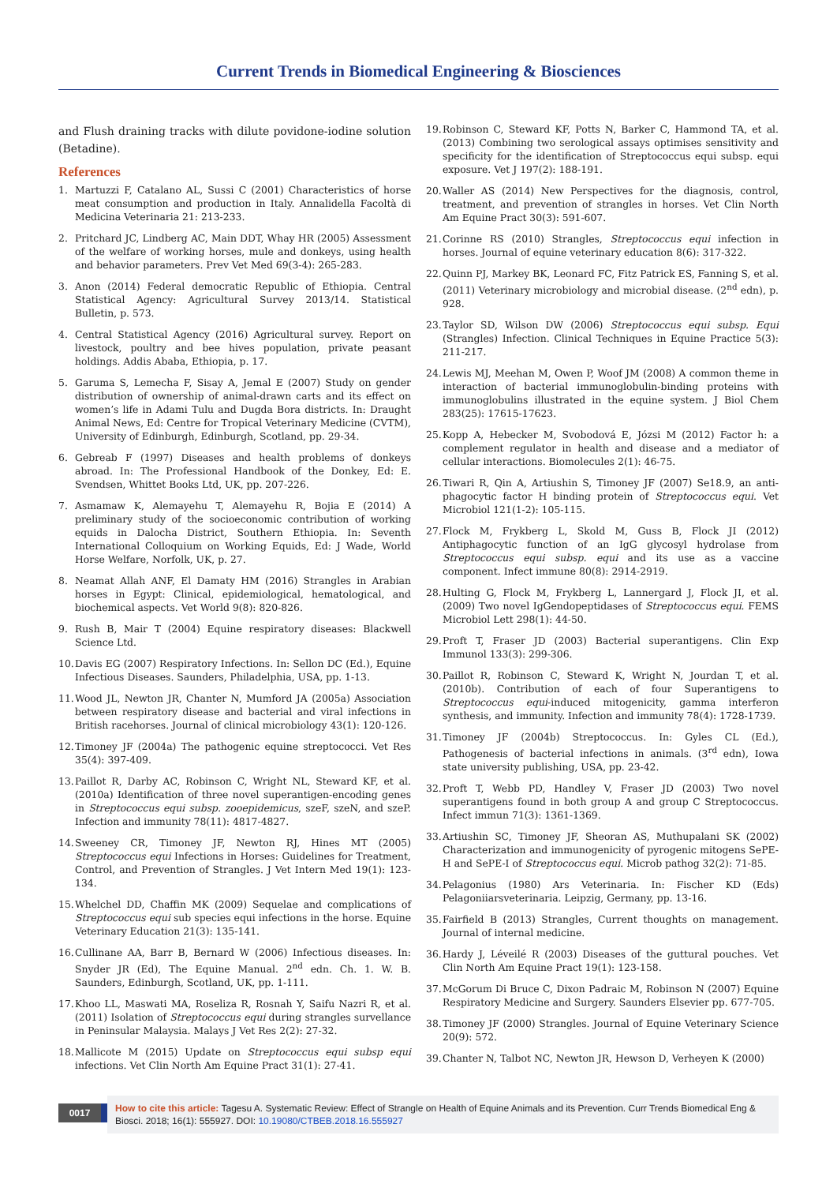Current Trends in Biomedical Engineering & Biosciences
and Flush draining tracks with dilute povidone-iodine solution (Betadine).
References
1. Martuzzi F, Catalano AL, Sussi C (2001) Characteristics of horse meat consumption and production in Italy. Annalidella Facoltà di Medicina Veterinaria 21: 213-233.
2. Pritchard JC, Lindberg AC, Main DDT, Whay HR (2005) Assessment of the welfare of working horses, mule and donkeys, using health and behavior parameters. Prev Vet Med 69(3-4): 265-283.
3. Anon (2014) Federal democratic Republic of Ethiopia. Central Statistical Agency: Agricultural Survey 2013/14. Statistical Bulletin, p. 573.
4. Central Statistical Agency (2016) Agricultural survey. Report on livestock, poultry and bee hives population, private peasant holdings. Addis Ababa, Ethiopia, p. 17.
5. Garuma S, Lemecha F, Sisay A, Jemal E (2007) Study on gender distribution of ownership of animal-drawn carts and its effect on women’s life in Adami Tulu and Dugda Bora districts. In: Draught Animal News, Ed: Centre for Tropical Veterinary Medicine (CVTM), University of Edinburgh, Edinburgh, Scotland, pp. 29-34.
6. Gebreab F (1997) Diseases and health problems of donkeys abroad. In: The Professional Handbook of the Donkey, Ed: E. Svendsen, Whittet Books Ltd, UK, pp. 207-226.
7. Asmamaw K, Alemayehu T, Alemayehu R, Bojia E (2014) A preliminary study of the socioeconomic contribution of working equids in Dalocha District, Southern Ethiopia. In: Seventh International Colloquium on Working Equids, Ed: J Wade, World Horse Welfare, Norfolk, UK, p. 27.
8. Neamat Allah ANF, El Damaty HM (2016) Strangles in Arabian horses in Egypt: Clinical, epidemiological, hematological, and biochemical aspects. Vet World 9(8): 820-826.
9. Rush B, Mair T (2004) Equine respiratory diseases: Blackwell Science Ltd.
10. Davis EG (2007) Respiratory Infections. In: Sellon DC (Ed.), Equine Infectious Diseases. Saunders, Philadelphia, USA, pp. 1-13.
11. Wood JL, Newton JR, Chanter N, Mumford JA (2005a) Association between respiratory disease and bacterial and viral infections in British racehorses. Journal of clinical microbiology 43(1): 120-126.
12. Timoney JF (2004a) The pathogenic equine streptococci. Vet Res 35(4): 397-409.
13. Paillot R, Darby AC, Robinson C, Wright NL, Steward KF, et al. (2010a) Identification of three novel superantigen-encoding genes in Streptococcus equi subsp. zooepidemicus, szeF, szeN, and szeP. Infection and immunity 78(11): 4817-4827.
14. Sweeney CR, Timoney JF, Newton RJ, Hines MT (2005) Streptococcus equi Infections in Horses: Guidelines for Treatment, Control, and Prevention of Strangles. J Vet Intern Med 19(1): 123-134.
15. Whelchel DD, Chaffin MK (2009) Sequelae and complications of Streptococcus equi sub species equi infections in the horse. Equine Veterinary Education 21(3): 135-141.
16. Cullinane AA, Barr B, Bernard W (2006) Infectious diseases. In: Snyder JR (Ed), The Equine Manual. 2<sup>nd</sup> edn. Ch. 1. W. B. Saunders, Edinburgh, Scotland, UK, pp. 1-111.
17. Khoo LL, Maswati MA, Roseliza R, Rosnah Y, Saifu Nazri R, et al. (2011) Isolation of Streptococcus equi during strangles survellance in Peninsular Malaysia. Malays J Vet Res 2(2): 27-32.
18. Mallicote M (2015) Update on Streptococcus equi subsp equi infections. Vet Clin North Am Equine Pract 31(1): 27-41.
19. Robinson C, Steward KF, Potts N, Barker C, Hammond TA, et al. (2013) Combining two serological assays optimises sensitivity and specificity for the identification of Streptococcus equi subsp. equi exposure. Vet J 197(2): 188-191.
20. Waller AS (2014) New Perspectives for the diagnosis, control, treatment, and prevention of strangles in horses. Vet Clin North Am Equine Pract 30(3): 591-607.
21. Corinne RS (2010) Strangles, Streptococcus equi infection in horses. Journal of equine veterinary education 8(6): 317-322.
22. Quinn PJ, Markey BK, Leonard FC, Fitz Patrick ES, Fanning S, et al. (2011) Veterinary microbiology and microbial disease. (2<sup>nd</sup> edn), p. 928.
23. Taylor SD, Wilson DW (2006) Streptococcus equi subsp. Equi (Strangles) Infection. Clinical Techniques in Equine Practice 5(3): 211-217.
24. Lewis MJ, Meehan M, Owen P, Woof JM (2008) A common theme in interaction of bacterial immunoglobulin-binding proteins with immunoglobulins illustrated in the equine system. J Biol Chem 283(25): 17615-17623.
25. Kopp A, Hebecker M, Svobodová E, Józsi M (2012) Factor h: a complement regulator in health and disease and a mediator of cellular interactions. Biomolecules 2(1): 46-75.
26. Tiwari R, Qin A, Artiushin S, Timoney JF (2007) Se18.9, an anti-phagocytic factor H binding protein of Streptococcus equi. Vet Microbiol 121(1-2): 105-115.
27. Flock M, Frykberg L, Skold M, Guss B, Flock JI (2012) Antiphagocytic function of an IgG glycosyl hydrolase from Streptococcus equi subsp. equi and its use as a vaccine component. Infect immune 80(8): 2914-2919.
28. Hulting G, Flock M, Frykberg L, Lannergard J, Flock JI, et al. (2009) Two novel IgGendopeptidases of Streptococcus equi. FEMS Microbiol Lett 298(1): 44-50.
29. Proft T, Fraser JD (2003) Bacterial superantigens. Clin Exp Immunol 133(3): 299-306.
30. Paillot R, Robinson C, Steward K, Wright N, Jourdan T, et al. (2010b). Contribution of each of four Superantigens to Streptococcus equi-induced mitogenicity, gamma interferon synthesis, and immunity. Infection and immunity 78(4): 1728-1739.
31. Timoney JF (2004b) Streptococcus. In: Gyles CL (Ed.), Pathogenesis of bacterial infections in animals. (3<sup>rd</sup> edn), Iowa state university publishing, USA, pp. 23-42.
32. Proft T, Webb PD, Handley V, Fraser JD (2003) Two novel superantigens found in both group A and group C Streptococcus. Infect immun 71(3): 1361-1369.
33. Artiushin SC, Timoney JF, Sheoran AS, Muthupalani SK (2002) Characterization and immunogenicity of pyrogenic mitogens SePE-H and SePE-I of Streptococcus equi. Microb pathog 32(2): 71-85.
34. Pelagonius (1980) Ars Veterinaria. In: Fischer KD (Eds) Pelagoniiarsveterinaria. Leipzig, Germany, pp. 13-16.
35. Fairfield B (2013) Strangles, Current thoughts on management. Journal of internal medicine.
36. Hardy J, Léveilé R (2003) Diseases of the guttural pouches. Vet Clin North Am Equine Pract 19(1): 123-158.
37. McGorum Di Bruce C, Dixon Padraic M, Robinson N (2007) Equine Respiratory Medicine and Surgery. Saunders Elsevier pp. 677-705.
38. Timoney JF (2000) Strangles. Journal of Equine Veterinary Science 20(9): 572.
39. Chanter N, Talbot NC, Newton JR, Hewson D, Verheyen K (2000)
0017
How to cite this article: Tagesu A. Systematic Review: Effect of Strangle on Health of Equine Animals and its Prevention. Curr Trends Biomedical Eng & Biosci. 2018; 16(1): 555927. DOI: 10.19080/CTBEB.2018.16.555927